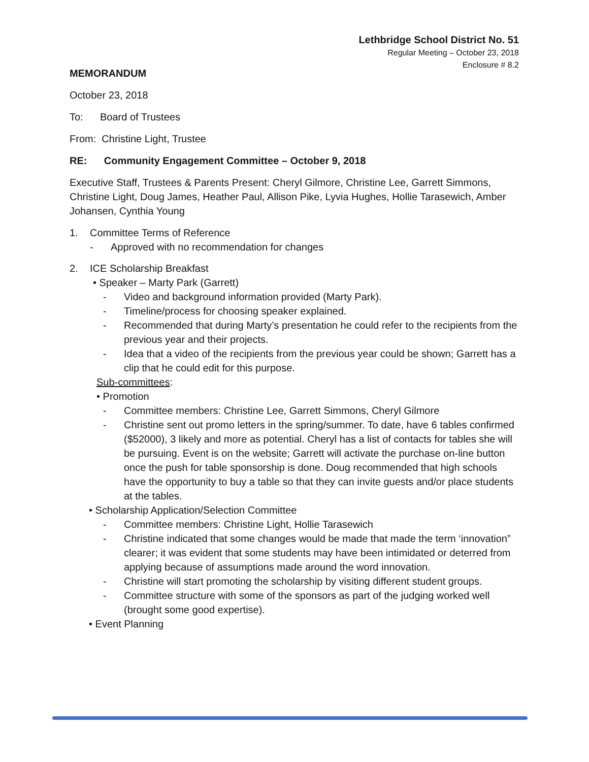Lethbridge School District No. 51
Regular Meeting – October 23, 2018
Enclosure # 8.2
MEMORANDUM
October 23, 2018
To: Board of Trustees
From: Christine Light, Trustee
RE: Community Engagement Committee – October 9, 2018
Executive Staff, Trustees & Parents Present: Cheryl Gilmore, Christine Lee, Garrett Simmons, Christine Light, Doug James, Heather Paul, Allison Pike, Lyvia Hughes, Hollie Tarasewich, Amber Johansen, Cynthia Young
1. Committee Terms of Reference
- Approved with no recommendation for changes
2. ICE Scholarship Breakfast
• Speaker – Marty Park (Garrett)
- Video and background information provided (Marty Park).
- Timeline/process for choosing speaker explained.
- Recommended that during Marty’s presentation he could refer to the recipients from the previous year and their projects.
- Idea that a video of the recipients from the previous year could be shown; Garrett has a clip that he could edit for this purpose.
Sub-committees:
• Promotion
- Committee members: Christine Lee, Garrett Simmons, Cheryl Gilmore
- Christine sent out promo letters in the spring/summer. To date, have 6 tables confirmed ($52000), 3 likely and more as potential. Cheryl has a list of contacts for tables she will be pursuing. Event is on the website; Garrett will activate the purchase on-line button once the push for table sponsorship is done. Doug recommended that high schools have the opportunity to buy a table so that they can invite guests and/or place students at the tables.
• Scholarship Application/Selection Committee
- Committee members: Christine Light, Hollie Tarasewich
- Christine indicated that some changes would be made that made the term ‘innovation” clearer; it was evident that some students may have been intimidated or deterred from applying because of assumptions made around the word innovation.
- Christine will start promoting the scholarship by visiting different student groups.
- Committee structure with some of the sponsors as part of the judging worked well (brought some good expertise).
• Event Planning